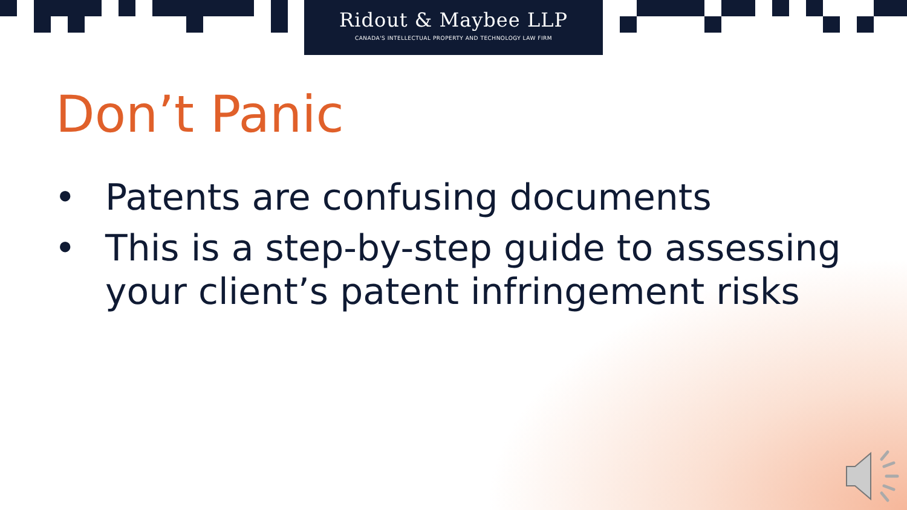Ridout & Maybee LLP
CANADA'S INTELLECTUAL PROPERTY AND TECHNOLOGY LAW FIRM
Don’t Panic
• Patents are confusing documents
• This is a step-by-step guide to assessing your client’s patent infringement risks